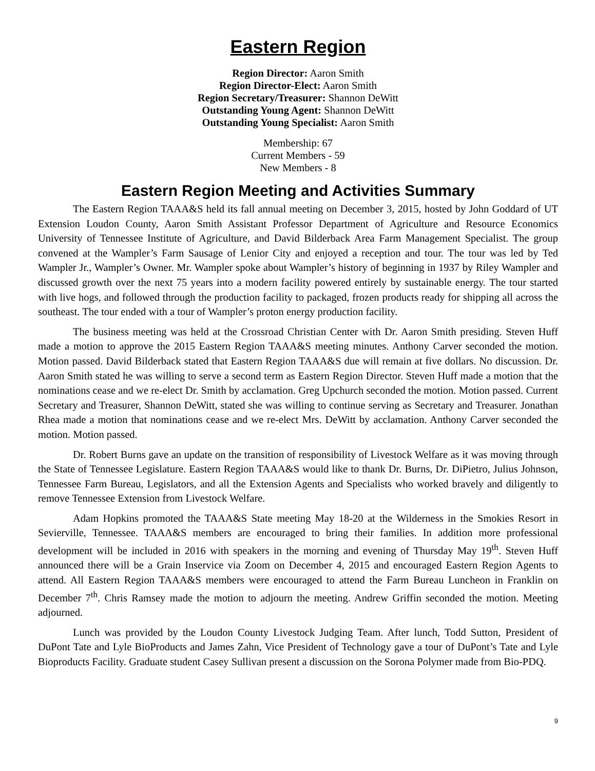Eastern Region
Region Director: Aaron Smith
Region Director-Elect: Aaron Smith
Region Secretary/Treasurer: Shannon DeWitt
Outstanding Young Agent: Shannon DeWitt
Outstanding Young Specialist: Aaron Smith
Membership: 67
Current Members - 59
New Members - 8
Eastern Region Meeting and Activities Summary
The Eastern Region TAAA&S held its fall annual meeting on December 3, 2015, hosted by John Goddard of UT Extension Loudon County, Aaron Smith Assistant Professor Department of Agriculture and Resource Economics University of Tennessee Institute of Agriculture, and David Bilderback Area Farm Management Specialist. The group convened at the Wampler’s Farm Sausage of Lenior City and enjoyed a reception and tour. The tour was led by Ted Wampler Jr., Wampler’s Owner. Mr. Wampler spoke about Wampler’s history of beginning in 1937 by Riley Wampler and discussed growth over the next 75 years into a modern facility powered entirely by sustainable energy. The tour started with live hogs, and followed through the production facility to packaged, frozen products ready for shipping all across the southeast. The tour ended with a tour of Wampler’s proton energy production facility.
The business meeting was held at the Crossroad Christian Center with Dr. Aaron Smith presiding. Steven Huff made a motion to approve the 2015 Eastern Region TAAA&S meeting minutes. Anthony Carver seconded the motion. Motion passed. David Bilderback stated that Eastern Region TAAA&S due will remain at five dollars. No discussion. Dr. Aaron Smith stated he was willing to serve a second term as Eastern Region Director. Steven Huff made a motion that the nominations cease and we re-elect Dr. Smith by acclamation. Greg Upchurch seconded the motion. Motion passed. Current Secretary and Treasurer, Shannon DeWitt, stated she was willing to continue serving as Secretary and Treasurer. Jonathan Rhea made a motion that nominations cease and we re-elect Mrs. DeWitt by acclamation. Anthony Carver seconded the motion. Motion passed.
Dr. Robert Burns gave an update on the transition of responsibility of Livestock Welfare as it was moving through the State of Tennessee Legislature. Eastern Region TAAA&S would like to thank Dr. Burns, Dr. DiPietro, Julius Johnson, Tennessee Farm Bureau, Legislators, and all the Extension Agents and Specialists who worked bravely and diligently to remove Tennessee Extension from Livestock Welfare.
Adam Hopkins promoted the TAAA&S State meeting May 18-20 at the Wilderness in the Smokies Resort in Sevierville, Tennessee. TAAA&S members are encouraged to bring their families. In addition more professional development will be included in 2016 with speakers in the morning and evening of Thursday May 19<sup>th</sup>. Steven Huff announced there will be a Grain Inservice via Zoom on December 4, 2015 and encouraged Eastern Region Agents to attend. All Eastern Region TAAA&S members were encouraged to attend the Farm Bureau Luncheon in Franklin on December 7<sup>th</sup>. Chris Ramsey made the motion to adjourn the meeting. Andrew Griffin seconded the motion. Meeting adjourned.
Lunch was provided by the Loudon County Livestock Judging Team. After lunch, Todd Sutton, President of DuPont Tate and Lyle BioProducts and James Zahn, Vice President of Technology gave a tour of DuPont’s Tate and Lyle Bioproducts Facility. Graduate student Casey Sullivan present a discussion on the Sorona Polymer made from Bio-PDQ.
9